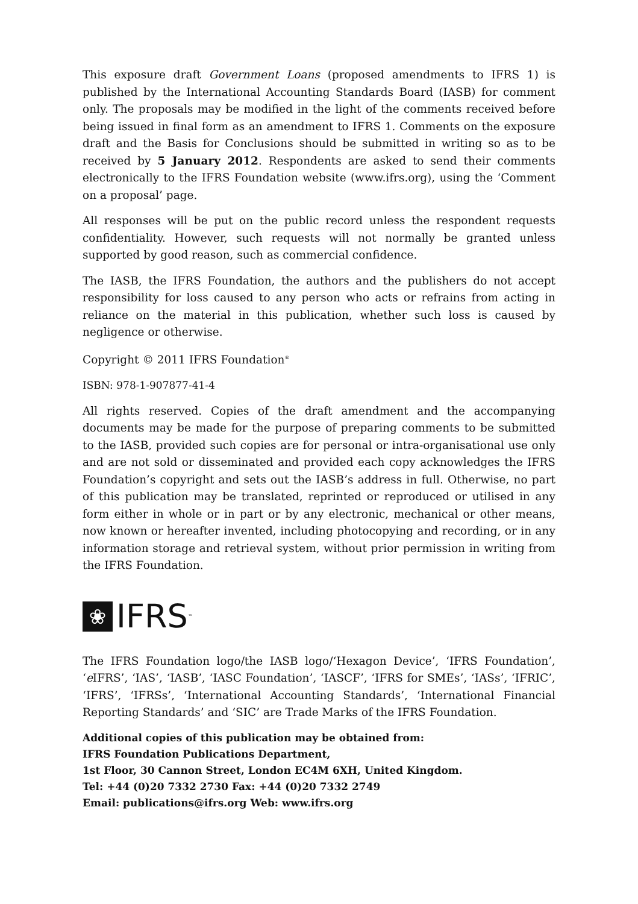This exposure draft Government Loans (proposed amendments to IFRS 1) is published by the International Accounting Standards Board (IASB) for comment only. The proposals may be modified in the light of the comments received before being issued in final form as an amendment to IFRS 1. Comments on the exposure draft and the Basis for Conclusions should be submitted in writing so as to be received by 5 January 2012. Respondents are asked to send their comments electronically to the IFRS Foundation website (www.ifrs.org), using the ‘Comment on a proposal’ page.
All responses will be put on the public record unless the respondent requests confidentiality. However, such requests will not normally be granted unless supported by good reason, such as commercial confidence.
The IASB, the IFRS Foundation, the authors and the publishers do not accept responsibility for loss caused to any person who acts or refrains from acting in reliance on the material in this publication, whether such loss is caused by negligence or otherwise.
Copyright © 2011 IFRS Foundation<sup>®</sup>
ISBN: 978-1-907877-41-4
All rights reserved. Copies of the draft amendment and the accompanying documents may be made for the purpose of preparing comments to be submitted to the IASB, provided such copies are for personal or intra-organisational use only and are not sold or disseminated and provided each copy acknowledges the IFRS Foundation’s copyright and sets out the IASB’s address in full. Otherwise, no part of this publication may be translated, reprinted or reproduced or utilised in any form either in whole or in part or by any electronic, mechanical or other means, now known or hereafter invented, including photocopying and recording, or in any information storage and retrieval system, without prior permission in writing from the IFRS Foundation.
❀ IFRS<sup>™</sup>
The IFRS Foundation logo/the IASB logo/‘Hexagon Device’, ‘IFRS Foundation’, ‘e IFRS’, ‘IAS’, ‘IASB’, ‘IASC Foundation’, ‘IASCF’, ‘IFRS for SMEs’, ‘IASs’, ‘IFRIC’, ‘IFRS’, ‘IFRSs’, ‘International Accounting Standards’, ‘International Financial Reporting Standards’ and ‘SIC’ are Trade Marks of the IFRS Foundation.
Additional copies of this publication may be obtained from:
IFRS Foundation Publications Department,
1st Floor, 30 Cannon Street, London EC4M 6XH, United Kingdom.
Tel: +44 (0)20 7332 2730 Fax: +44 (0)20 7332 2749
Email: publications@ifrs.org Web: www.ifrs.org